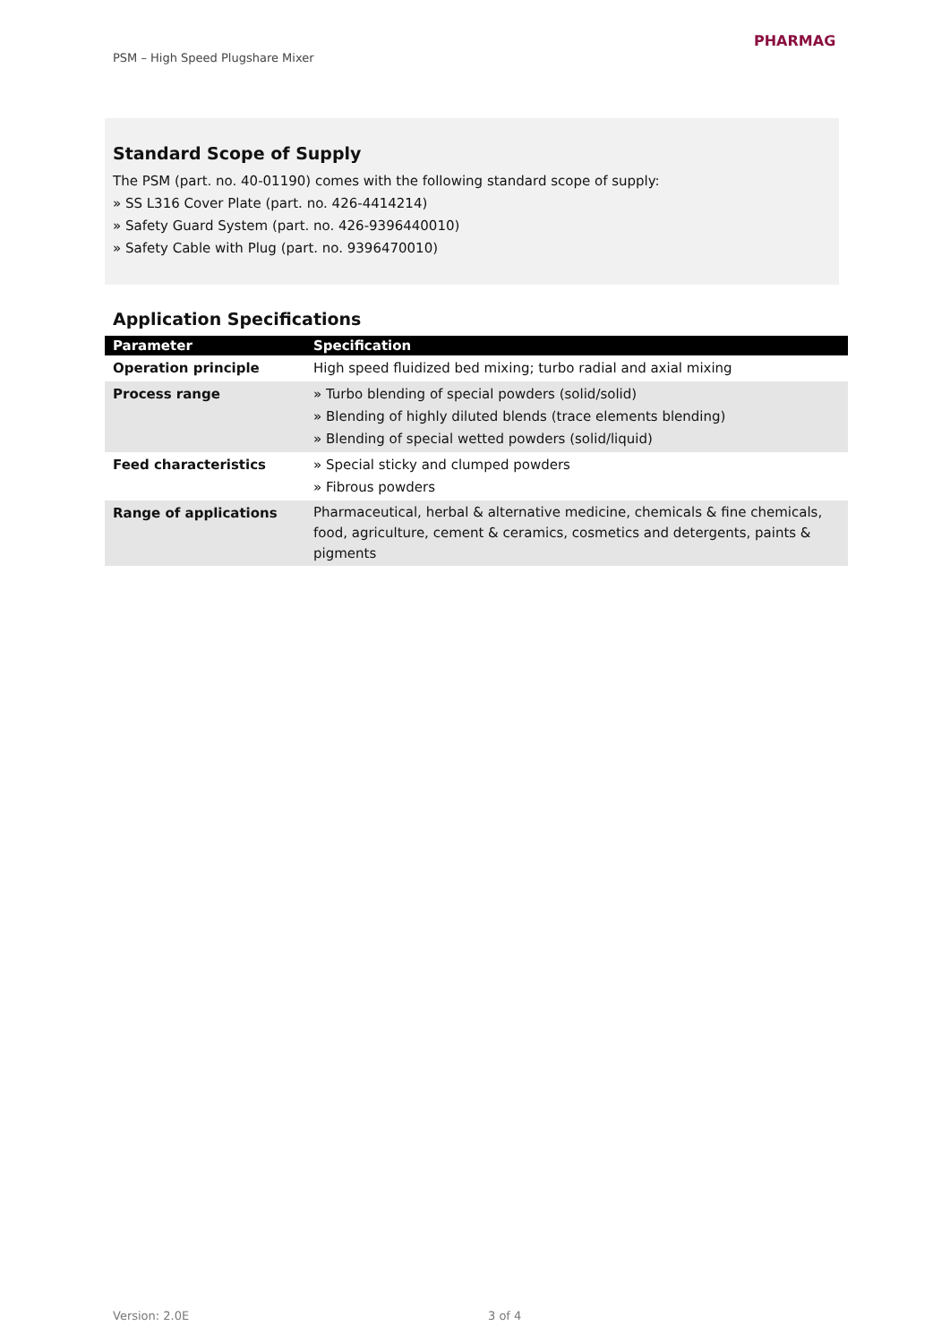PSM – High Speed Plugshare Mixer
PHARMAG
Standard Scope of Supply
The PSM (part. no. 40-01190) comes with the following standard scope of supply:
» SS L316 Cover Plate (part. no. 426-4414214)
» Safety Guard System (part. no. 426-9396440010)
» Safety Cable with Plug (part. no. 9396470010)
Application Specifications
| Parameter | Specification |
| --- | --- |
| Operation principle | High speed fluidized bed mixing; turbo radial and axial mixing |
| Process range | » Turbo blending of special powders (solid/solid) » Blending of highly diluted blends (trace elements blending) » Blending of special wetted powders (solid/liquid) |
| Feed characteristics | » Special sticky and clumped powders » Fibrous powders |
| Range of applications | Pharmaceutical, herbal & alternative medicine, chemicals & fine chemicals, food, agriculture, cement & ceramics, cosmetics and detergents, paints & pigments |
Version: 2.0E 3 of 4